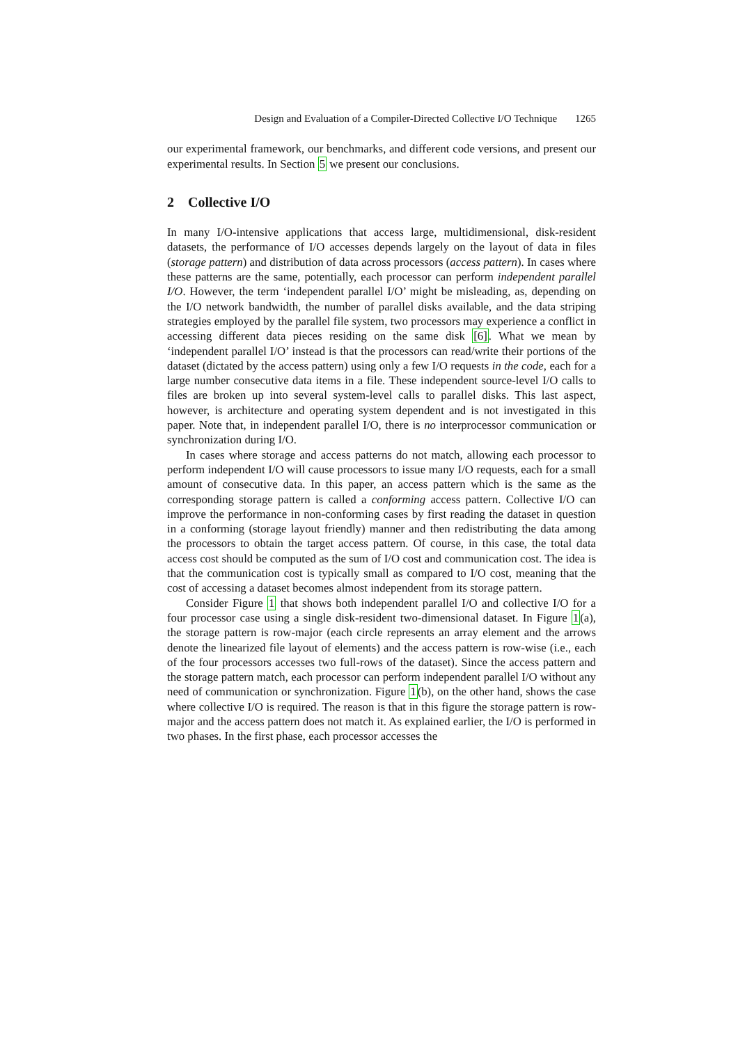Design and Evaluation of a Compiler-Directed Collective I/O Technique 1265
our experimental framework, our benchmarks, and different code versions, and present our experimental results. In Section 5 we present our conclusions.
2 Collective I/O
In many I/O-intensive applications that access large, multidimensional, disk-resident datasets, the performance of I/O accesses depends largely on the layout of data in files (storage pattern) and distribution of data across processors (access pattern). In cases where these patterns are the same, potentially, each processor can perform independent parallel I/O. However, the term ‘independent parallel I/O’ might be misleading, as, depending on the I/O network bandwidth, the number of parallel disks available, and the data striping strategies employed by the parallel file system, two processors may experience a conflict in accessing different data pieces residing on the same disk [6]. What we mean by ‘independent parallel I/O’ instead is that the processors can read/write their portions of the dataset (dictated by the access pattern) using only a few I/O requests in the code, each for a large number consecutive data items in a file. These independent source-level I/O calls to files are broken up into several system-level calls to parallel disks. This last aspect, however, is architecture and operating system dependent and is not investigated in this paper. Note that, in independent parallel I/O, there is no interprocessor communication or synchronization during I/O.
In cases where storage and access patterns do not match, allowing each processor to perform independent I/O will cause processors to issue many I/O requests, each for a small amount of consecutive data. In this paper, an access pattern which is the same as the corresponding storage pattern is called a conforming access pattern. Collective I/O can improve the performance in non-conforming cases by first reading the dataset in question in a conforming (storage layout friendly) manner and then redistributing the data among the processors to obtain the target access pattern. Of course, in this case, the total data access cost should be computed as the sum of I/O cost and communication cost. The idea is that the communication cost is typically small as compared to I/O cost, meaning that the cost of accessing a dataset becomes almost independent from its storage pattern.
Consider Figure 1 that shows both independent parallel I/O and collective I/O for a four processor case using a single disk-resident two-dimensional dataset. In Figure 1(a), the storage pattern is row-major (each circle represents an array element and the arrows denote the linearized file layout of elements) and the access pattern is row-wise (i.e., each of the four processors accesses two full-rows of the dataset). Since the access pattern and the storage pattern match, each processor can perform independent parallel I/O without any need of communication or synchronization. Figure 1(b), on the other hand, shows the case where collective I/O is required. The reason is that in this figure the storage pattern is row-major and the access pattern does not match it. As explained earlier, the I/O is performed in two phases. In the first phase, each processor accesses the